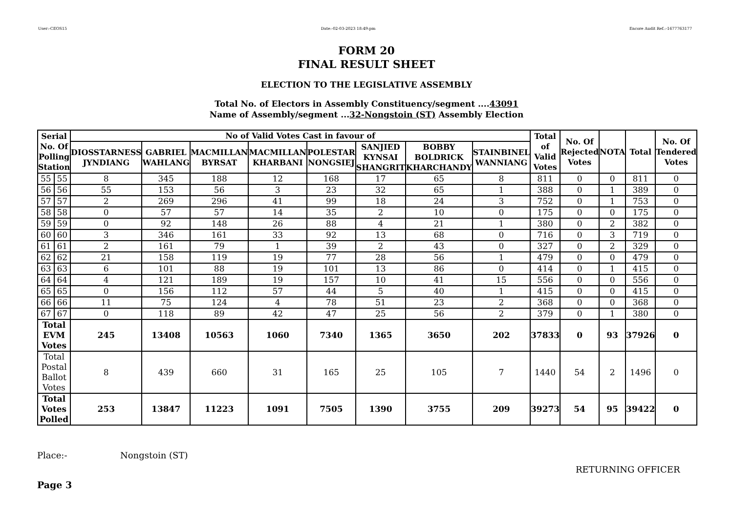User:-CEOS15 Date:-02-03-2023 18:49:pm Encore Audit Ref.:-1677763177
FORM 20
FINAL RESULT SHEET
ELECTION TO THE LEGISLATIVE ASSEMBLY
Total No. of Electors in Assembly Constituency/segment ....43091
Name of Assembly/segment ...32-Nongstoin (ST) Assembly Election
| Serial No. Of Polling Station | | No of Valid Votes Cast in favour of | | | | | | | | Total of Valid Votes | No. Of Rejected Votes | NOTA | Total | No. Of Tendered Votes |
| --- | --- | --- | --- | --- | --- | --- | --- | --- | --- | --- | --- | --- | --- | --- |
| | | DIOSSTARNESS JYNDIANG | GABRIEL WAHLANG | MACMILLAN BYRSAT | MACMILLAN KHARBANI | POLESTAR NONGSIEJ | SANJIED KYNSAI SHANGRIT | BOBBY BOLDRICK KHARCHANDY | STAINBINEL WANNIANG | | | | | |
| 55 | 55 | 8 | 345 | 188 | 12 | 168 | 17 | 65 | 8 | 811 | 0 | 0 | 811 | 0 |
| 56 | 56 | 55 | 153 | 56 | 3 | 23 | 32 | 65 | 1 | 388 | 0 | 1 | 389 | 0 |
| 57 | 57 | 2 | 269 | 296 | 41 | 99 | 18 | 24 | 3 | 752 | 0 | 1 | 753 | 0 |
| 58 | 58 | 0 | 57 | 57 | 14 | 35 | 2 | 10 | 0 | 175 | 0 | 0 | 175 | 0 |
| 59 | 59 | 0 | 92 | 148 | 26 | 88 | 4 | 21 | 1 | 380 | 0 | 2 | 382 | 0 |
| 60 | 60 | 3 | 346 | 161 | 33 | 92 | 13 | 68 | 0 | 716 | 0 | 3 | 719 | 0 |
| 61 | 61 | 2 | 161 | 79 | 1 | 39 | 2 | 43 | 0 | 327 | 0 | 2 | 329 | 0 |
| 62 | 62 | 21 | 158 | 119 | 19 | 77 | 28 | 56 | 1 | 479 | 0 | 0 | 479 | 0 |
| 63 | 63 | 6 | 101 | 88 | 19 | 101 | 13 | 86 | 0 | 414 | 0 | 1 | 415 | 0 |
| 64 | 64 | 4 | 121 | 189 | 19 | 157 | 10 | 41 | 15 | 556 | 0 | 0 | 556 | 0 |
| 65 | 65 | 0 | 156 | 112 | 57 | 44 | 5 | 40 | 1 | 415 | 0 | 0 | 415 | 0 |
| 66 | 66 | 11 | 75 | 124 | 4 | 78 | 51 | 23 | 2 | 368 | 0 | 0 | 368 | 0 |
| 67 | 67 | 0 | 118 | 89 | 42 | 47 | 25 | 56 | 2 | 379 | 0 | 1 | 380 | 0 |
| Total EVM Votes | | 245 | 13408 | 10563 | 1060 | 7340 | 1365 | 3650 | 202 | 37833 | 0 | 93 | 37926 | 0 |
| Total Postal Ballot Votes | | 8 | 439 | 660 | 31 | 165 | 25 | 105 | 7 | 1440 | 54 | 2 | 1496 | 0 |
| Total Votes Polled | | 253 | 13847 | 11223 | 1091 | 7505 | 1390 | 3755 | 209 | 39273 | 54 | 95 | 39422 | 0 |
Place:- Nongstoin (ST)
RETURNING OFFICER
Page 3